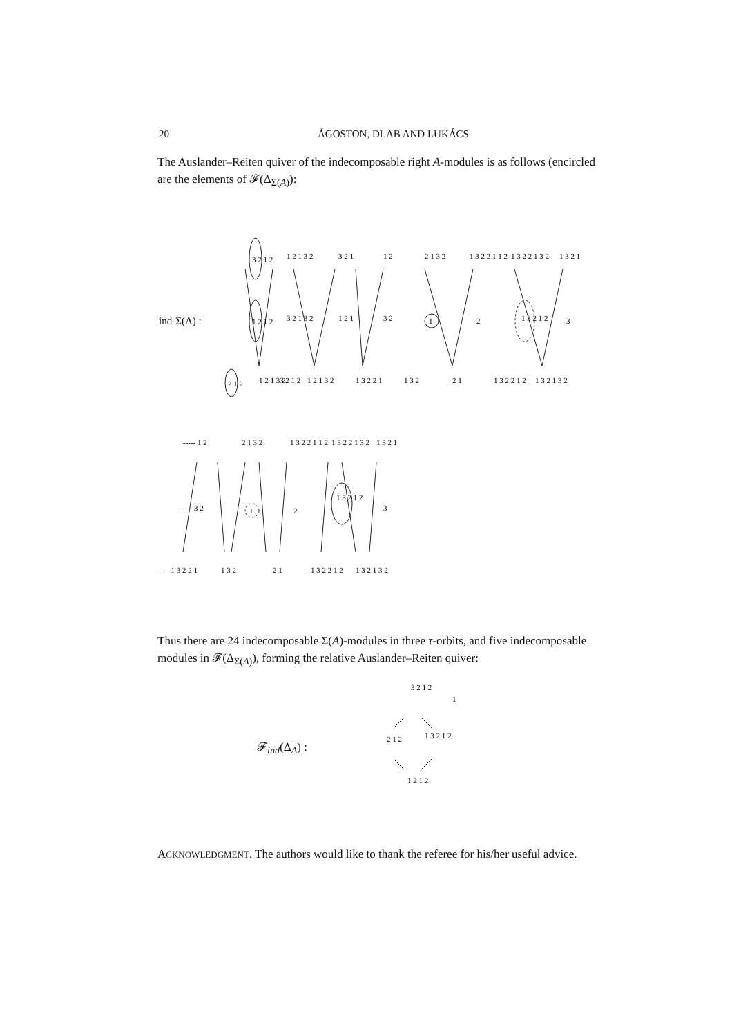20 ÁGOSTON, DLAB AND LUKÁCS
The Auslander–Reiten quiver of the indecomposable right A-modules is as follows (encircled are the elements of 𝓕(Δ<sub>Σ(A)</sub>):
ind-Σ(A) :
3 2 1 2
1 2 1 3 2
3 2 1
1 2
2 1 3 2
1 3 2 2 1 1 2
1 3 2 2 1 3 2
1 3 2 1
1 2 1 2
3 2 1 3 2
1 2 1
3 2
1
2
1 3 2 1 2
3
2 1 2
1 2 1 3 2
3 2 1 2
1 2 1 3 2
1 3 2 2 1
1 3 2
2 1
1 3 2 2 1 2
1 3 2 1 3 2
----- 1 2
2 1 3 2
1 3 2 2 1 1 2
1 3 2 2 1 3 2
1 3 2 1
----- 3 2
1
2
1 3 2 1 2
3
---- 1 3 2 2 1
1 3 2
2 1
1 3 2 2 1 2
1 3 2 1 3 2
Thus there are 24 indecomposable Σ(A)-modules in three τ-orbits, and five indecomposable modules in 𝓕(Δ<sub>Σ(A)</sub>), forming the relative Auslander–Reiten quiver:
𝓕<sub>ind</sub>(Δ<sub>A</sub>) :
3 2 1 2
1
2 1 2
1 3 2 1 2
1 2 1 2
ACKNOWLEDGMENT. The authors would like to thank the referee for his/her useful advice.